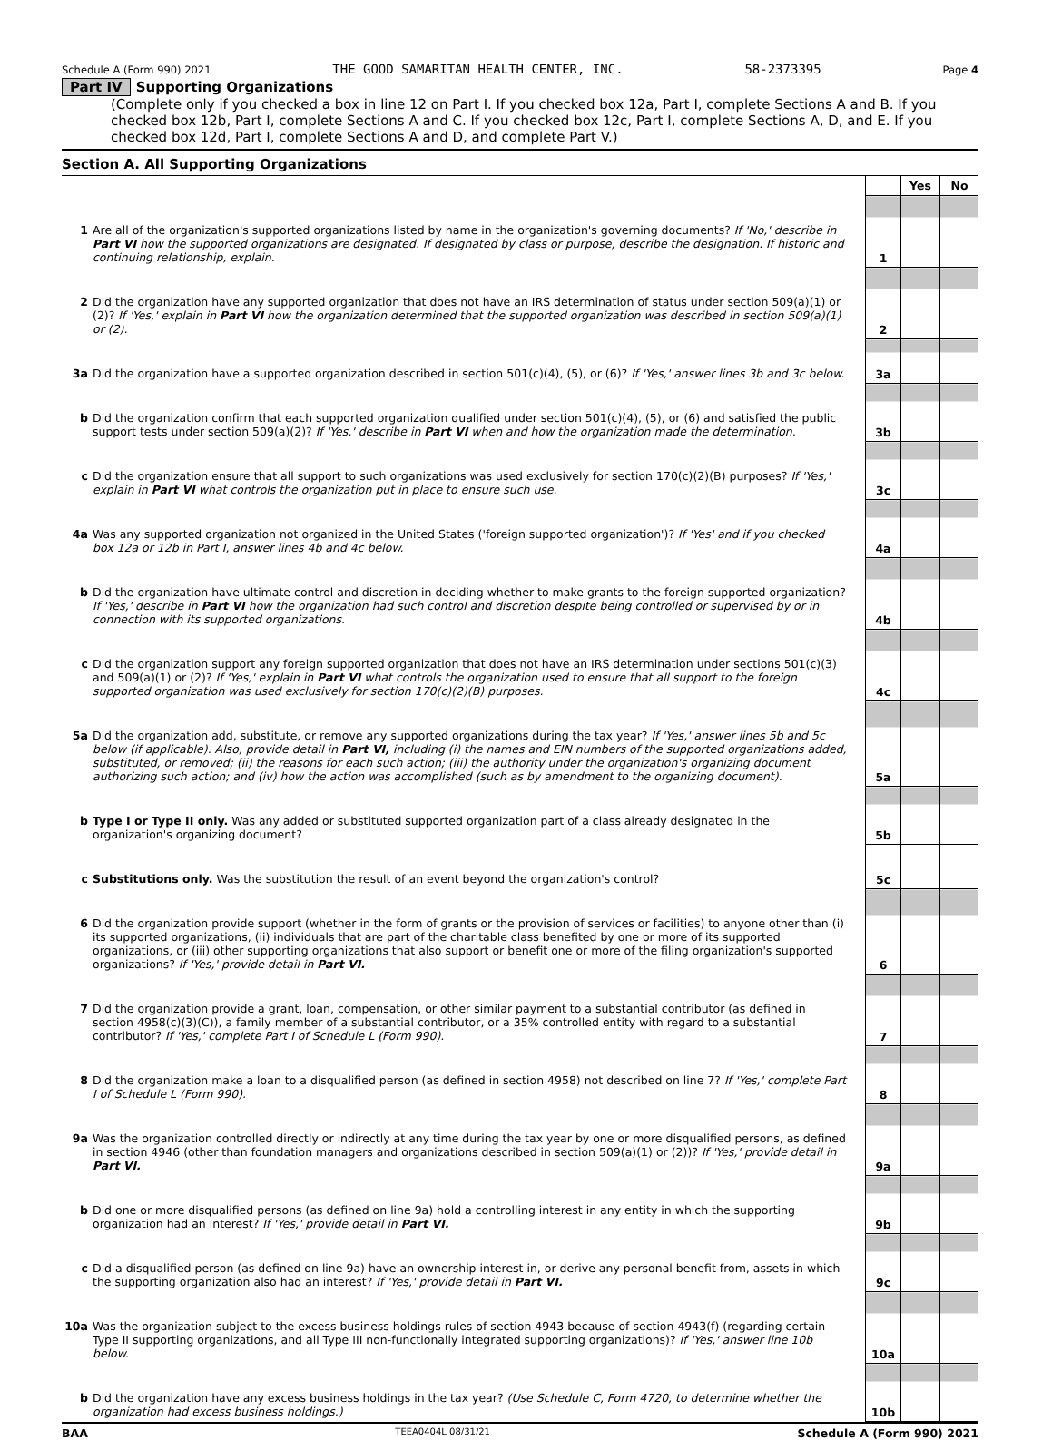Schedule A (Form 990) 2021 THE GOOD SAMARITAN HEALTH CENTER, INC. 58-2373395 Page 4
Part IV Supporting Organizations
(Complete only if you checked a box in line 12 on Part I. If you checked box 12a, Part I, complete Sections A and B. If you checked box 12b, Part I, complete Sections A and C. If you checked box 12c, Part I, complete Sections A, D, and E. If you checked box 12d, Part I, complete Sections A and D, and complete Part V.)
Section A. All Supporting Organizations
| | | | Yes | No |
| 1 | Are all of the organization's supported organizations listed by name in the organization's governing documents? If 'No,' describe in Part VI how the supported organizations are designated. If designated by class or purpose, describe the designation. If historic and continuing relationship, explain. | 1 | | |
| 2 | Did the organization have any supported organization that does not have an IRS determination of status under section 509(a)(1) or (2)? If 'Yes,' explain in Part VI how the organization determined that the supported organization was described in section 509(a)(1) or (2). | 2 | | |
| 3a | Did the organization have a supported organization described in section 501(c)(4), (5), or (6)? If 'Yes,' answer lines 3b and 3c below. | 3a | | |
| b | Did the organization confirm that each supported organization qualified under section 501(c)(4), (5), or (6) and satisfied the public support tests under section 509(a)(2)? If 'Yes,' describe in Part VI when and how the organization made the determination. | 3b | | |
| c | Did the organization ensure that all support to such organizations was used exclusively for section 170(c)(2)(B) purposes? If 'Yes,' explain in Part VI what controls the organization put in place to ensure such use. | 3c | | |
| 4a | Was any supported organization not organized in the United States ('foreign supported organization')? If 'Yes' and if you checked box 12a or 12b in Part I, answer lines 4b and 4c below. | 4a | | |
| b | Did the organization have ultimate control and discretion in deciding whether to make grants to the foreign supported organization? If 'Yes,' describe in Part VI how the organization had such control and discretion despite being controlled or supervised by or in connection with its supported organizations. | 4b | | |
| c | Did the organization support any foreign supported organization that does not have an IRS determination under sections 501(c)(3) and 509(a)(1) or (2)? If 'Yes,' explain in Part VI what controls the organization used to ensure that all support to the foreign supported organization was used exclusively for section 170(c)(2)(B) purposes. | 4c | | |
| 5a | Did the organization add, substitute, or remove any supported organizations during the tax year? If 'Yes,' answer lines 5b and 5c below (if applicable). Also, provide detail in Part VI, including (i) the names and EIN numbers of the supported organizations added, substituted, or removed; (ii) the reasons for each such action; (iii) the authority under the organization's organizing document authorizing such action; and (iv) how the action was accomplished (such as by amendment to the organizing document). | 5a | | |
| b | Type I or Type II only. Was any added or substituted supported organization part of a class already designated in the organization's organizing document? | 5b | | |
| c | Substitutions only. Was the substitution the result of an event beyond the organization's control? | 5c | | |
| 6 | Did the organization provide support (whether in the form of grants or the provision of services or facilities) to anyone other than (i) its supported organizations, (ii) individuals that are part of the charitable class benefited by one or more of its supported organizations, or (iii) other supporting organizations that also support or benefit one or more of the filing organization's supported organizations? If 'Yes,' provide detail in Part VI. | 6 | | |
| 7 | Did the organization provide a grant, loan, compensation, or other similar payment to a substantial contributor (as defined in section 4958(c)(3)(C)), a family member of a substantial contributor, or a 35% controlled entity with regard to a substantial contributor? If 'Yes,' complete Part I of Schedule L (Form 990). | 7 | | |
| 8 | Did the organization make a loan to a disqualified person (as defined in section 4958) not described on line 7? If 'Yes,' complete Part I of Schedule L (Form 990). | 8 | | |
| 9a | Was the organization controlled directly or indirectly at any time during the tax year by one or more disqualified persons, as defined in section 4946 (other than foundation managers and organizations described in section 509(a)(1) or (2))? If 'Yes,' provide detail in Part VI. | 9a | | |
| b | Did one or more disqualified persons (as defined on line 9a) hold a controlling interest in any entity in which the supporting organization had an interest? If 'Yes,' provide detail in Part VI. | 9b | | |
| c | Did a disqualified person (as defined on line 9a) have an ownership interest in, or derive any personal benefit from, assets in which the supporting organization also had an interest? If 'Yes,' provide detail in Part VI. | 9c | | |
| 10a | Was the organization subject to the excess business holdings rules of section 4943 because of section 4943(f) (regarding certain Type II supporting organizations, and all Type III non-functionally integrated supporting organizations)? If 'Yes,' answer line 10b below. | 10a | | |
| b | Did the organization have any excess business holdings in the tax year? (Use Schedule C, Form 4720, to determine whether the organization had excess business holdings.) | 10b | | |
BAA TEEA0404L 08/31/21 Schedule A (Form 990) 2021